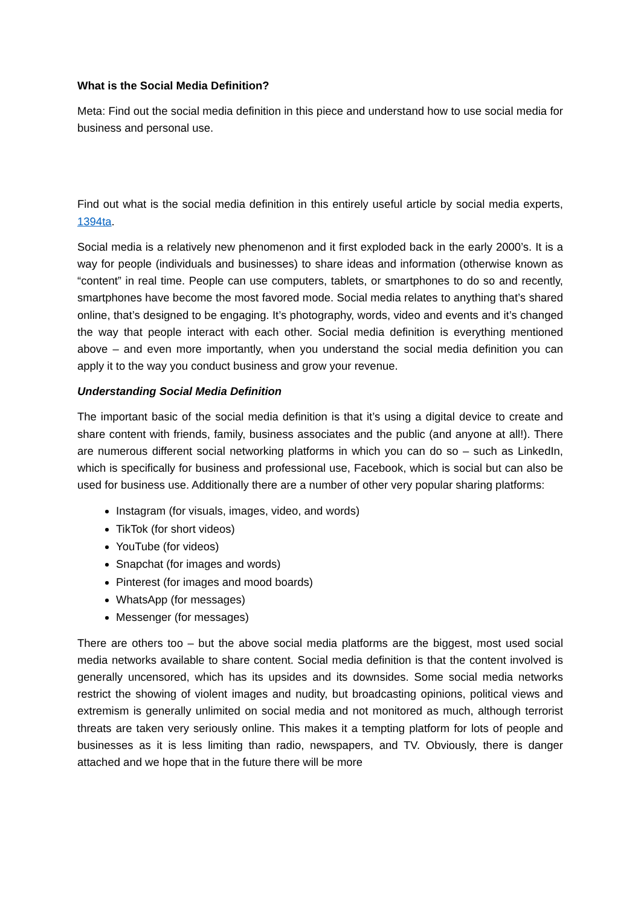What is the Social Media Definition?
Meta: Find out the social media definition in this piece and understand how to use social media for business and personal use.
Find out what is the social media definition in this entirely useful article by social media experts, 1394ta.
Social media is a relatively new phenomenon and it first exploded back in the early 2000’s. It is a way for people (individuals and businesses) to share ideas and information (otherwise known as “content” in real time. People can use computers, tablets, or smartphones to do so and recently, smartphones have become the most favored mode. Social media relates to anything that’s shared online, that’s designed to be engaging. It’s photography, words, video and events and it’s changed the way that people interact with each other. Social media definition is everything mentioned above – and even more importantly, when you understand the social media definition you can apply it to the way you conduct business and grow your revenue.
Understanding Social Media Definition
The important basic of the social media definition is that it’s using a digital device to create and share content with friends, family, business associates and the public (and anyone at all!). There are numerous different social networking platforms in which you can do so – such as LinkedIn, which is specifically for business and professional use, Facebook, which is social but can also be used for business use. Additionally there are a number of other very popular sharing platforms:
Instagram (for visuals, images, video, and words)
TikTok (for short videos)
YouTube (for videos)
Snapchat (for images and words)
Pinterest (for images and mood boards)
WhatsApp (for messages)
Messenger (for messages)
There are others too – but the above social media platforms are the biggest, most used social media networks available to share content. Social media definition is that the content involved is generally uncensored, which has its upsides and its downsides. Some social media networks restrict the showing of violent images and nudity, but broadcasting opinions, political views and extremism is generally unlimited on social media and not monitored as much, although terrorist threats are taken very seriously online. This makes it a tempting platform for lots of people and businesses as it is less limiting than radio, newspapers, and TV. Obviously, there is danger attached and we hope that in the future there will be more